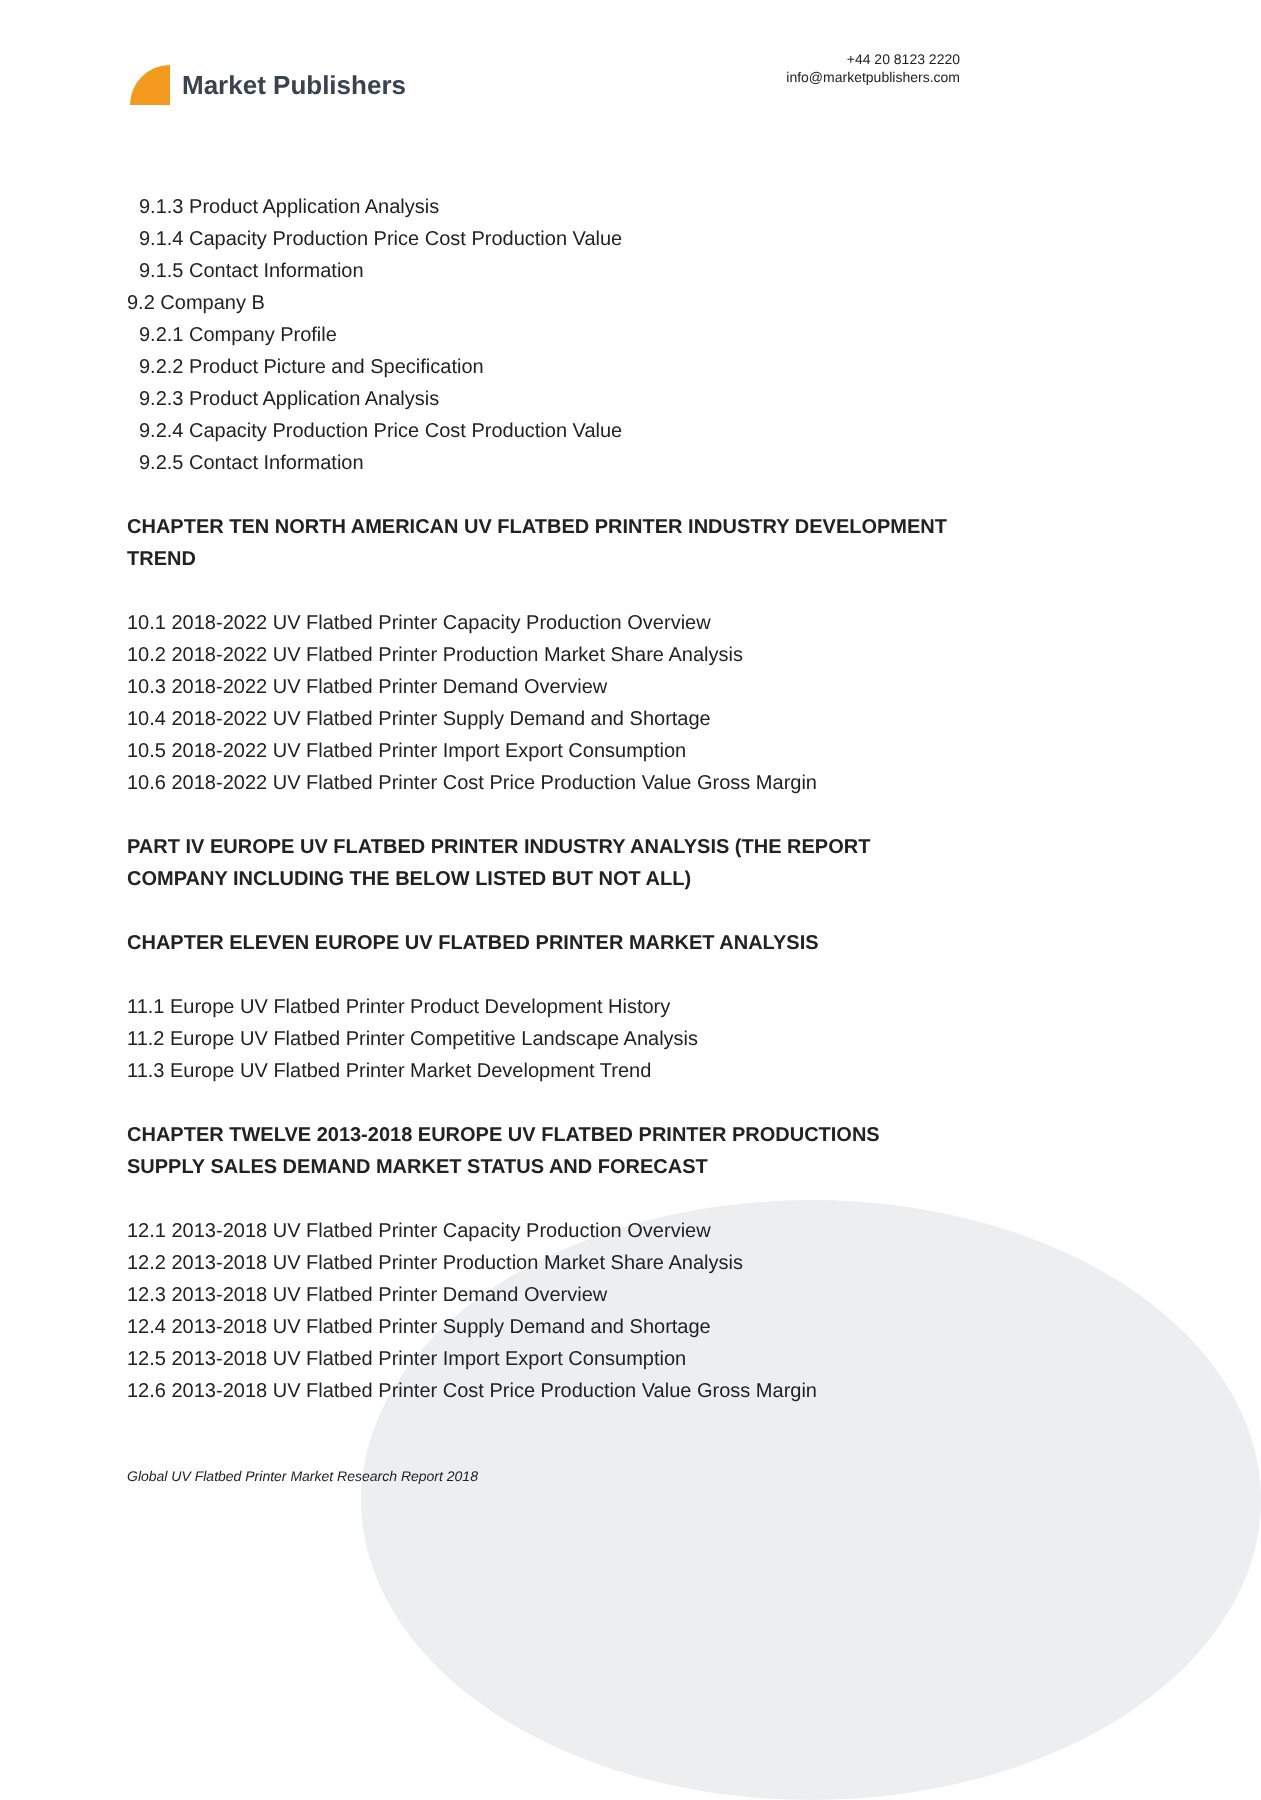Market Publishers
+44 20 8123 2220
info@marketpublishers.com
9.1.3 Product Application Analysis
9.1.4 Capacity Production Price Cost Production Value
9.1.5 Contact Information
9.2 Company B
9.2.1 Company Profile
9.2.2 Product Picture and Specification
9.2.3 Product Application Analysis
9.2.4 Capacity Production Price Cost Production Value
9.2.5 Contact Information
CHAPTER TEN NORTH AMERICAN UV FLATBED PRINTER INDUSTRY DEVELOPMENT TREND
10.1 2018-2022 UV Flatbed Printer Capacity Production Overview
10.2 2018-2022 UV Flatbed Printer Production Market Share Analysis
10.3 2018-2022 UV Flatbed Printer Demand Overview
10.4 2018-2022 UV Flatbed Printer Supply Demand and Shortage
10.5 2018-2022 UV Flatbed Printer Import Export Consumption
10.6 2018-2022 UV Flatbed Printer Cost Price Production Value Gross Margin
PART IV EUROPE UV FLATBED PRINTER INDUSTRY ANALYSIS (THE REPORT COMPANY INCLUDING THE BELOW LISTED BUT NOT ALL)
CHAPTER ELEVEN EUROPE UV FLATBED PRINTER MARKET ANALYSIS
11.1 Europe UV Flatbed Printer Product Development History
11.2 Europe UV Flatbed Printer Competitive Landscape Analysis
11.3 Europe UV Flatbed Printer Market Development Trend
CHAPTER TWELVE 2013-2018 EUROPE UV FLATBED PRINTER PRODUCTIONS SUPPLY SALES DEMAND MARKET STATUS AND FORECAST
12.1 2013-2018 UV Flatbed Printer Capacity Production Overview
12.2 2013-2018 UV Flatbed Printer Production Market Share Analysis
12.3 2013-2018 UV Flatbed Printer Demand Overview
12.4 2013-2018 UV Flatbed Printer Supply Demand and Shortage
12.5 2013-2018 UV Flatbed Printer Import Export Consumption
12.6 2013-2018 UV Flatbed Printer Cost Price Production Value Gross Margin
Global UV Flatbed Printer Market Research Report 2018